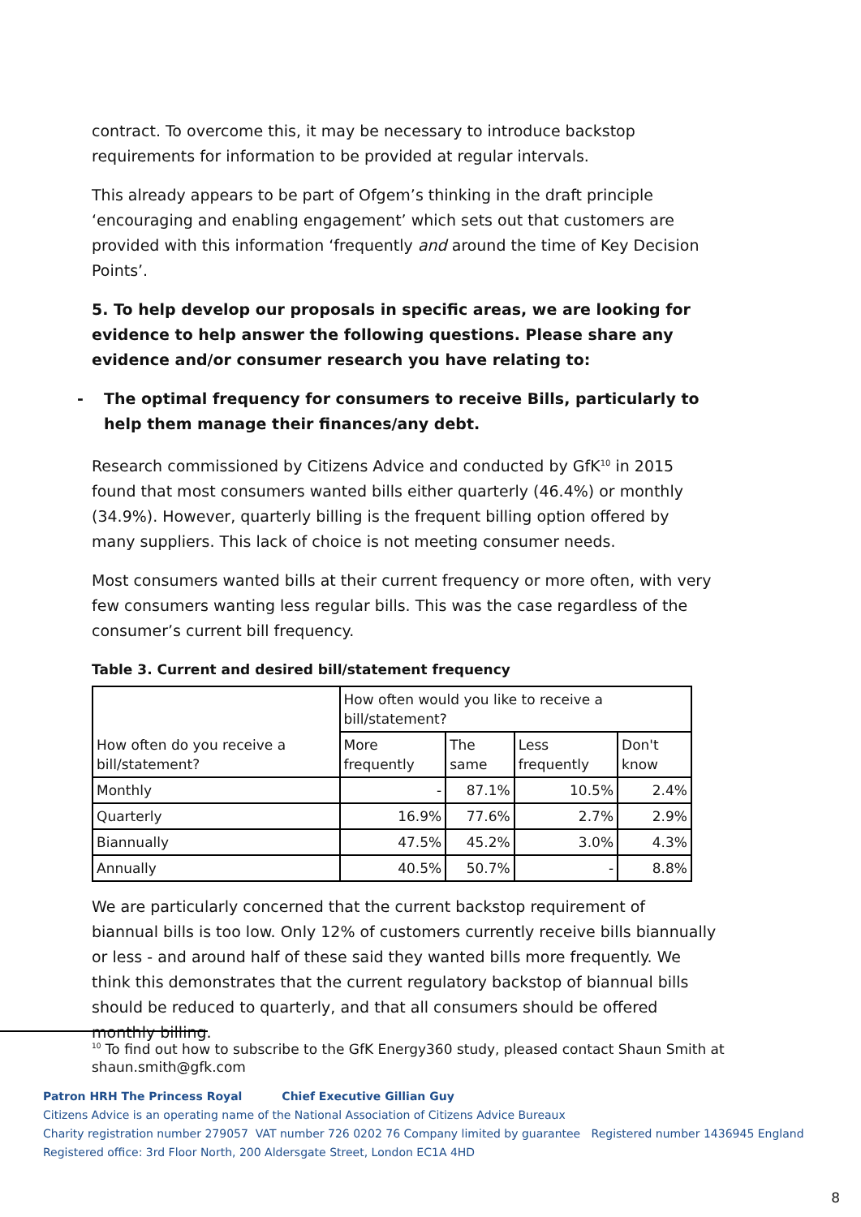contract. To overcome this, it may be necessary to introduce backstop requirements for information to be provided at regular intervals.
This already appears to be part of Ofgem’s thinking in the draft principle ‘encouraging and enabling engagement’ which sets out that customers are provided with this information ‘frequently and around the time of Key Decision Points’.
5. To help develop our proposals in specific areas, we are looking for evidence to help answer the following questions. Please share any evidence and/or consumer research you have relating to:
- The optimal frequency for consumers to receive Bills, particularly to help them manage their finances/any debt.
Research commissioned by Citizens Advice and conducted by GfK<sup>10</sup> in 2015 found that most consumers wanted bills either quarterly (46.4%) or monthly (34.9%). However, quarterly billing is the frequent billing option offered by many suppliers. This lack of choice is not meeting consumer needs.
Most consumers wanted bills at their current frequency or more often, with very few consumers wanting less regular bills. This was the case regardless of the consumer’s current bill frequency.
Table 3. Current and desired bill/statement frequency
| How often do you receive a bill/statement? | How often would you like to receive a bill/statement? | | | |
| | More frequently | The same | Less frequently | Don't know |
| Monthly | - | 87.1% | 10.5% | 2.4% |
| Quarterly | 16.9% | 77.6% | 2.7% | 2.9% |
| Biannually | 47.5% | 45.2% | 3.0% | 4.3% |
| Annually | 40.5% | 50.7% | - | 8.8% |
We are particularly concerned that the current backstop requirement of biannual bills is too low. Only 12% of customers currently receive bills biannually or less - and around half of these said they wanted bills more frequently. We think this demonstrates that the current regulatory backstop of biannual bills should be reduced to quarterly, and that all consumers should be offered monthly billing.
<sup>10</sup> To find out how to subscribe to the GfK Energy360 study, pleased contact Shaun Smith at
shaun.smith@gfk.com
Patron HRH The Princess Royal Chief Executive Gillian Guy
Citizens Advice is an operating name of the National Association of Citizens Advice Bureaux
Charity registration number 279057 VAT number 726 0202 76 Company limited by guarantee Registered number 1436945 England
Registered office: 3rd Floor North, 200 Aldersgate Street, London EC1A 4HD
8